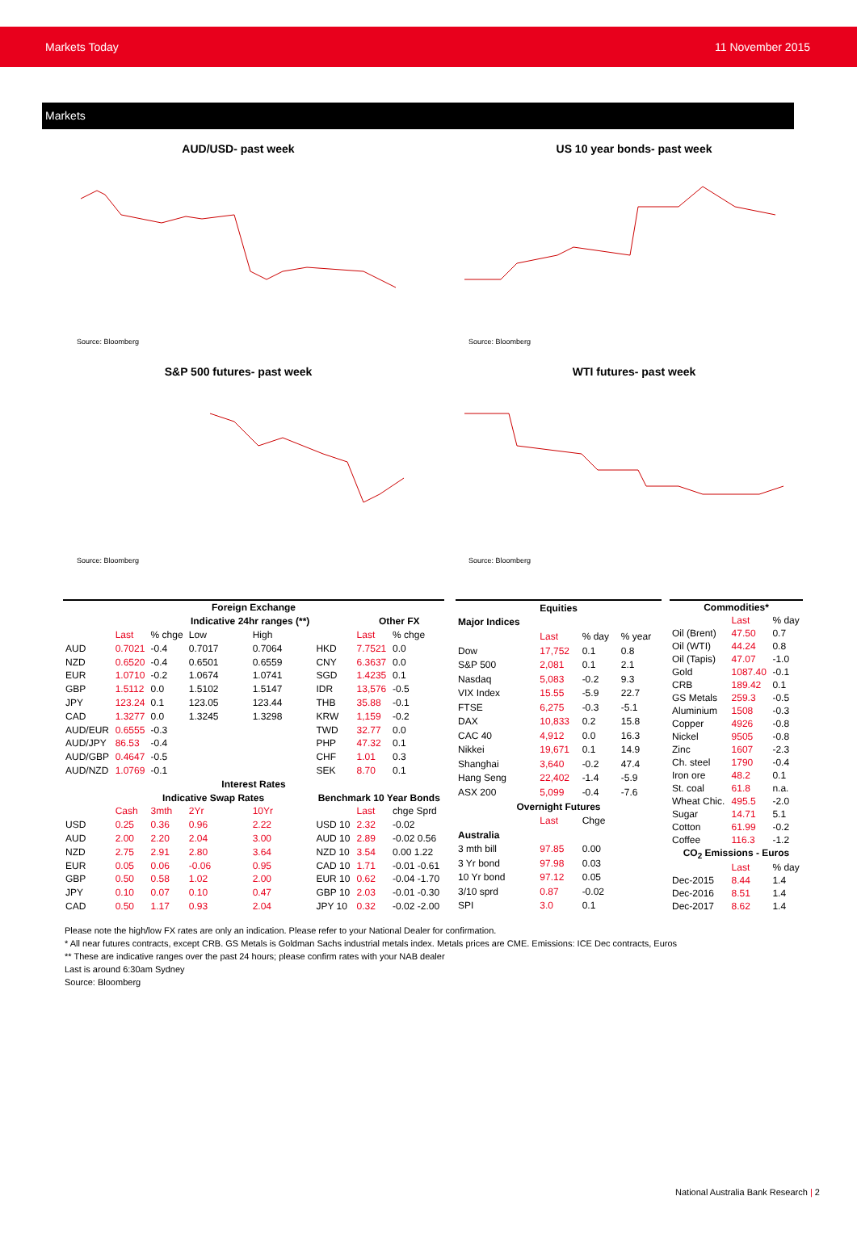Markets Today 11 November 2015
Markets
AUD/USD- past week
Source: Bloomberg
US 10 year bonds- past week
Source: Bloomberg
S&P 500 futures- past week
Source: Bloomberg
WTI futures- past week
Source: Bloomberg
| Foreign Exchange | | | | | | | |
| --- | --- | --- | --- | --- | --- | --- | --- |
| | | | Indicative 24hr ranges (**) | | | Other FX | |
| | Last | % chge | Low | High | | Last | % chge |
| AUD | 0.7021 | -0.4 | 0.7017 | 0.7064 | HKD | 7.7521 | 0.0 |
| NZD | 0.6520 | -0.4 | 0.6501 | 0.6559 | CNY | 6.3637 | 0.0 |
| EUR | 1.0710 | -0.2 | 1.0674 | 1.0741 | SGD | 1.4235 | 0.1 |
| GBP | 1.5112 | 0.0 | 1.5102 | 1.5147 | IDR | 13,576 | -0.5 |
| JPY | 123.24 | 0.1 | 123.05 | 123.44 | THB | 35.88 | -0.1 |
| CAD | 1.3277 | 0.0 | 1.3245 | 1.3298 | KRW | 1,159 | -0.2 |
| AUD/EUR | 0.6555 | -0.3 | | | TWD | 32.77 | 0.0 |
| AUD/JPY | 86.53 | -0.4 | | | PHP | 47.32 | 0.1 |
| AUD/GBP | 0.4647 | -0.5 | | | CHF | 1.01 | 0.3 |
| AUD/NZD | 1.0769 | -0.1 | | | SEK | 8.70 | 0.1 |
| Interest Rates | | | | | | | |
| | Indicative Swap Rates | | | | Benchmark 10 Year Bonds | | |
| | Cash | 3mth | 2Yr | 10Yr | | Last | chge Sprd |
| USD | 0.25 | 0.36 | 0.96 | 2.22 | USD 10 | 2.32 | -0.02 |
| AUD | 2.00 | 2.20 | 2.04 | 3.00 | AUD 10 | 2.89 | -0.02 0.56 |
| NZD | 2.75 | 2.91 | 2.80 | 3.64 | NZD 10 | 3.54 | 0.00 1.22 |
| EUR | 0.05 | 0.06 | -0.06 | 0.95 | CAD 10 | 1.71 | -0.01 -0.61 |
| GBP | 0.50 | 0.58 | 1.02 | 2.00 | EUR 10 | 0.62 | -0.04 -1.70 |
| JPY | 0.10 | 0.07 | 0.10 | 0.47 | GBP 10 | 2.03 | -0.01 -0.30 |
| CAD | 0.50 | 1.17 | 0.93 | 2.04 | JPY 10 | 0.32 | -0.02 -2.00 |
| Equities | | | |
| --- | --- | --- | --- |
| Major Indices | | | |
| | Last | % day | % year |
| Dow | 17,752 | 0.1 | 0.8 |
| S&P 500 | 2,081 | 0.1 | 2.1 |
| Nasdaq | 5,083 | -0.2 | 9.3 |
| VIX Index | 15.55 | -5.9 | 22.7 |
| FTSE | 6,275 | -0.3 | -5.1 |
| DAX | 10,833 | 0.2 | 15.8 |
| CAC 40 | 4,912 | 0.0 | 16.3 |
| Nikkei | 19,671 | 0.1 | 14.9 |
| Shanghai | 3,640 | -0.2 | 47.4 |
| Hang Seng | 22,402 | -1.4 | -5.9 |
| ASX 200 | 5,099 | -0.4 | -7.6 |
| Overnight Futures | | | |
| | Last | Chge | |
| Australia | | | |
| 3 mth bill | 97.85 | 0.00 | |
| 3 Yr bond | 97.98 | 0.03 | |
| 10 Yr bond | 97.12 | 0.05 | |
| 3/10 sprd | 0.87 | -0.02 | |
| SPI | 3.0 | 0.1 | |
| Commodities* | | |
| --- | --- | --- |
| | Last | % day |
| Oil (Brent) | 47.50 | 0.7 |
| Oil (WTI) | 44.24 | 0.8 |
| Oil (Tapis) | 47.07 | -1.0 |
| Gold | 1087.40 | -0.1 |
| CRB | 189.42 | 0.1 |
| GS Metals | 259.3 | -0.5 |
| Aluminium | 1508 | -0.3 |
| Copper | 4926 | -0.8 |
| Nickel | 9505 | -0.8 |
| Zinc | 1607 | -2.3 |
| Ch. steel | 1790 | -0.4 |
| Iron ore | 48.2 | 0.1 |
| St. coal | 61.8 | n.a. |
| Wheat Chic. | 495.5 | -2.0 |
| Sugar | 14.71 | 5.1 |
| Cotton | 61.99 | -0.2 |
| Coffee | 116.3 | -1.2 |
| CO<sub>2</sub> Emissions - Euros | | |
| | Last | % day |
| Dec-2015 | 8.44 | 1.4 |
| Dec-2016 | 8.51 | 1.4 |
| Dec-2017 | 8.62 | 1.4 |
Please note the high/low FX rates are only an indication. Please refer to your National Dealer for confirmation.
* All near futures contracts, except CRB. GS Metals is Goldman Sachs industrial metals index. Metals prices are CME. Emissions: ICE Dec contracts, Euros
** These are indicative ranges over the past 24 hours; please confirm rates with your NAB dealer
Last is around 6:30am Sydney
Source: Bloomberg
National Australia Bank Research | 2